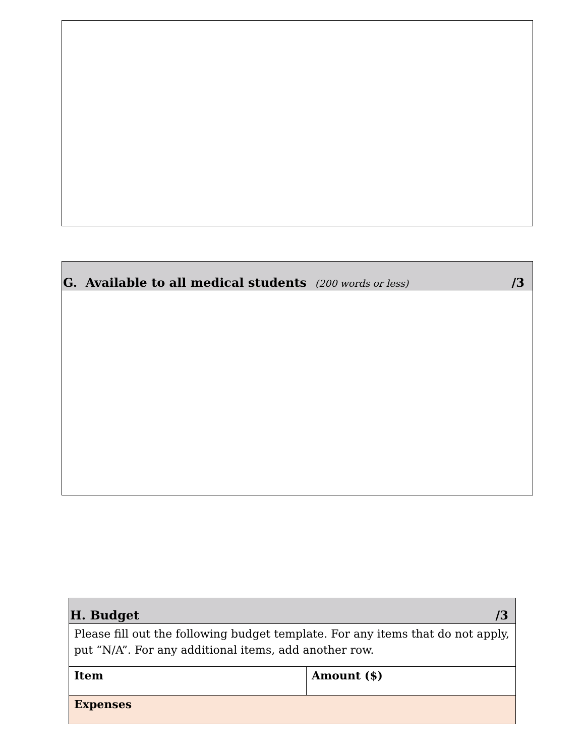G. Available to all medical students (200 words or less) /3
| H. Budget /3 | |
| --- | --- |
| Please fill out the following budget template. For any items that do not apply, put “N/A”. For any additional items, add another row. | |
| Item | Amount ($) |
| Expenses | |